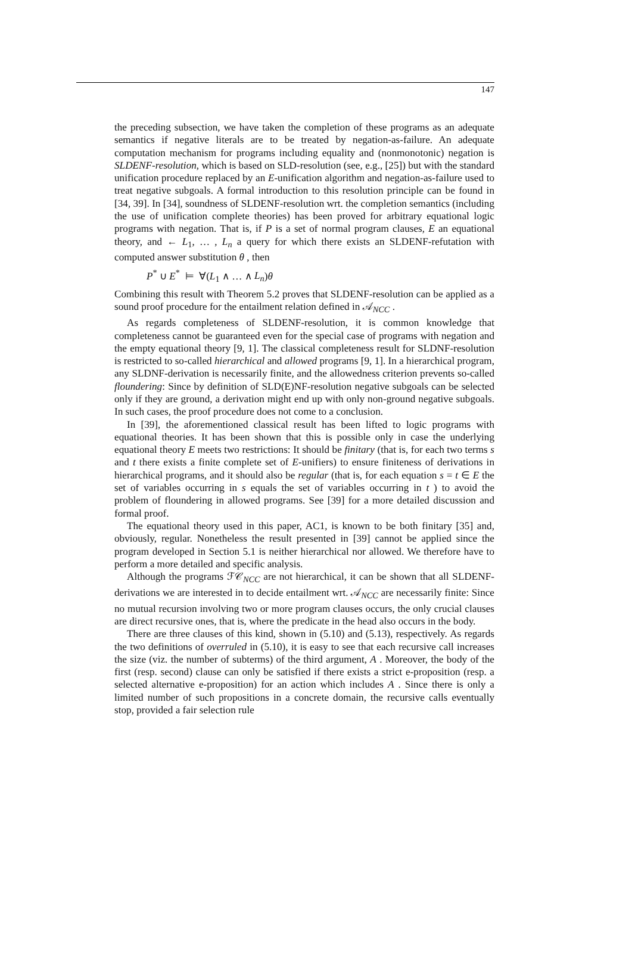147
the preceding subsection, we have taken the completion of these programs as an adequate semantics if negative literals are to be treated by negation-as-failure. An adequate computation mechanism for programs including equality and (nonmonotonic) negation is SLDENF-resolution, which is based on SLD-resolution (see, e.g., [25]) but with the standard unification procedure replaced by an E-unification algorithm and negation-as-failure used to treat negative subgoals. A formal introduction to this resolution principle can be found in [34, 39]. In [34], soundness of SLDENF-resolution wrt. the completion semantics (including the use of unification complete theories) has been proved for arbitrary equational logic programs with negation. That is, if P is a set of normal program clauses, E an equational theory, and ← L<sub>1</sub>, … , L<sub>n</sub> a query for which there exists an SLDENF-refutation with computed answer substitution θ , then
P<sup>*</sup> ∪ E<sup>*</sup> ⊨ ∀(L<sub>1</sub> ∧ … ∧ L<sub>n</sub>)θ
Combining this result with Theorem 5.2 proves that SLDENF-resolution can be applied as a sound proof procedure for the entailment relation defined in 𝒜<sub>NCC</sub> .
As regards completeness of SLDENF-resolution, it is common knowledge that completeness cannot be guaranteed even for the special case of programs with negation and the empty equational theory [9, 1]. The classical completeness result for SLDNF-resolution is restricted to so-called hierarchical and allowed programs [9, 1]. In a hierarchical program, any SLDNF-derivation is necessarily finite, and the allowedness criterion prevents so-called floundering: Since by definition of SLD(E)NF-resolution negative subgoals can be selected only if they are ground, a derivation might end up with only non-ground negative subgoals. In such cases, the proof procedure does not come to a conclusion.
In [39], the aforementioned classical result has been lifted to logic programs with equational theories. It has been shown that this is possible only in case the underlying equational theory E meets two restrictions: It should be finitary (that is, for each two terms s and t there exists a finite complete set of E-unifiers) to ensure finiteness of derivations in hierarchical programs, and it should also be regular (that is, for each equation s = t ∈ E the set of variables occurring in s equals the set of variables occurring in t ) to avoid the problem of floundering in allowed programs. See [39] for a more detailed discussion and formal proof.
The equational theory used in this paper, AC1, is known to be both finitary [35] and, obviously, regular. Nonetheless the result presented in [39] cannot be applied since the program developed in Section 5.1 is neither hierarchical nor allowed. We therefore have to perform a more detailed and specific analysis.
Although the programs ℱ𝒞<sub>NCC</sub> are not hierarchical, it can be shown that all SLDENF-derivations we are interested in to decide entailment wrt. 𝒜<sub>NCC</sub> are necessarily finite: Since no mutual recursion involving two or more program clauses occurs, the only crucial clauses are direct recursive ones, that is, where the predicate in the head also occurs in the body.
There are three clauses of this kind, shown in (5.10) and (5.13), respectively. As regards the two definitions of overruled in (5.10), it is easy to see that each recursive call increases the size (viz. the number of subterms) of the third argument, A . Moreover, the body of the first (resp. second) clause can only be satisfied if there exists a strict e-proposition (resp. a selected alternative e-proposition) for an action which includes A . Since there is only a limited number of such propositions in a concrete domain, the recursive calls eventually stop, provided a fair selection rule